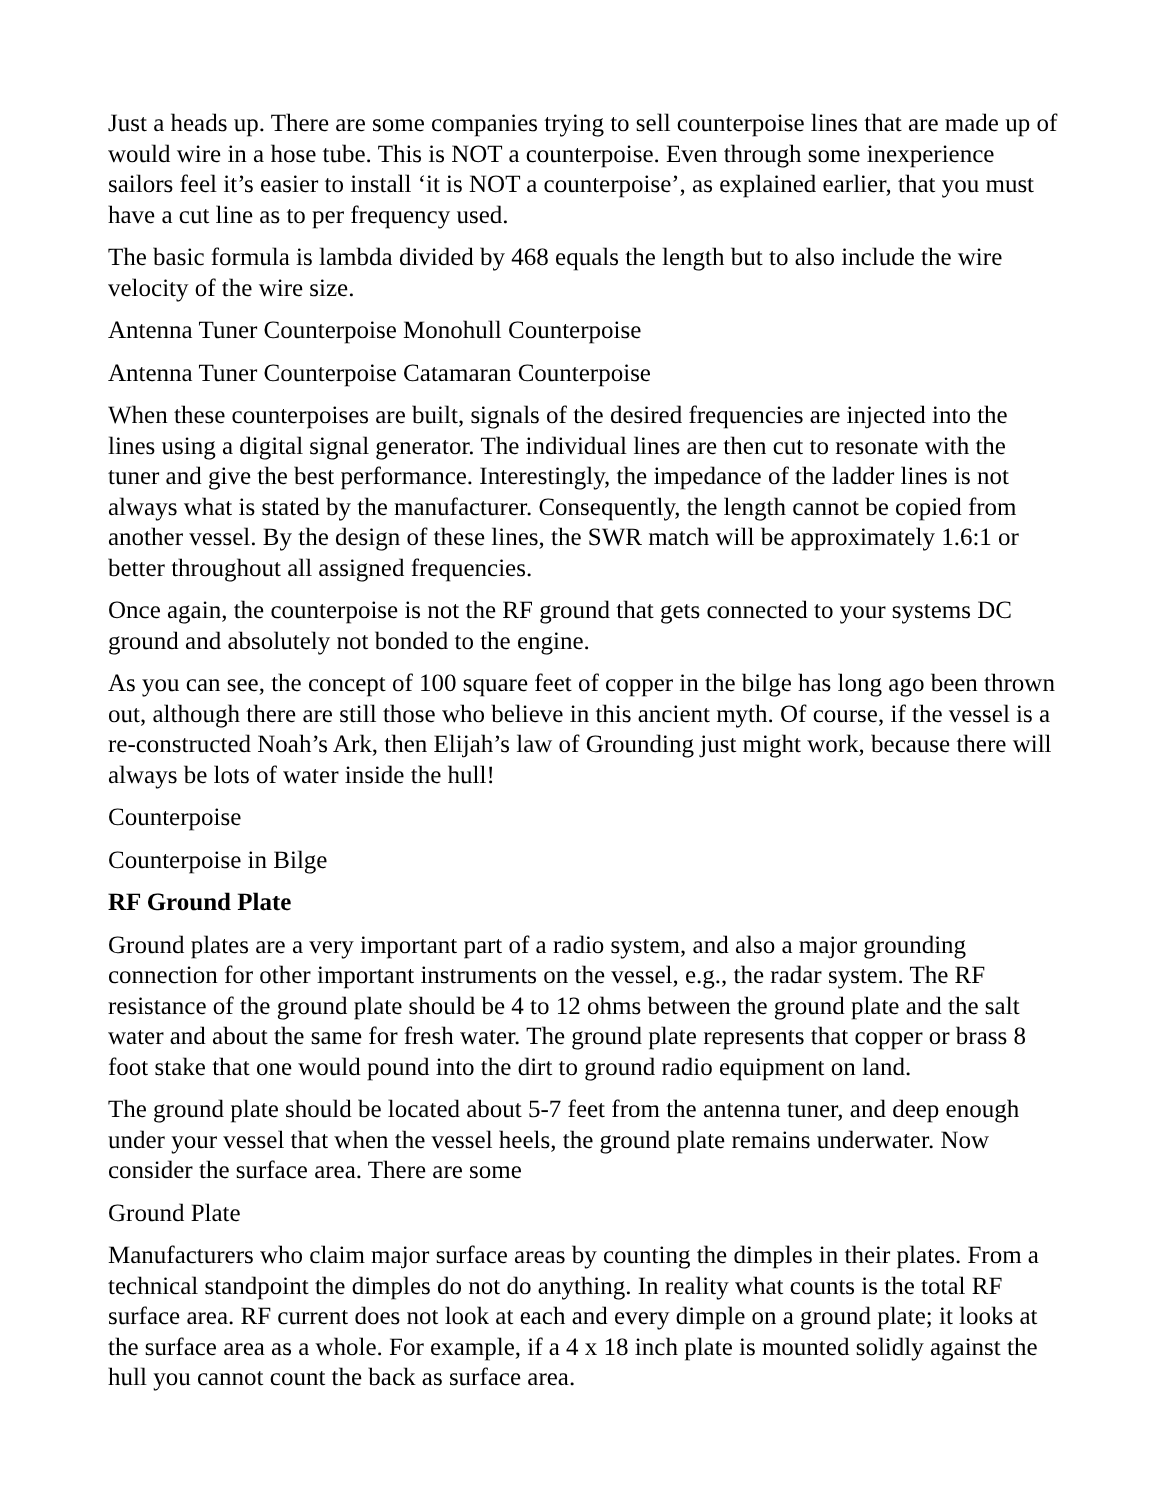Just a heads up. There are some companies trying to sell counterpoise lines that are made up of would wire in a hose tube. This is NOT a counterpoise. Even through some inexperience sailors feel it’s easier to install ‘it is NOT a counterpoise’, as explained earlier, that you must have a cut line as to per frequency used.
The basic formula is lambda divided by 468 equals the length but to also include the wire velocity of the wire size.
Antenna Tuner Counterpoise Monohull Counterpoise
Antenna Tuner Counterpoise Catamaran Counterpoise
When these counterpoises are built, signals of the desired frequencies are injected into the lines using a digital signal generator. The individual lines are then cut to resonate with the tuner and give the best performance. Interestingly, the impedance of the ladder lines is not always what is stated by the manufacturer. Consequently, the length cannot be copied from another vessel. By the design of these lines, the SWR match will be approximately 1.6:1 or better throughout all assigned frequencies.
Once again, the counterpoise is not the RF ground that gets connected to your systems DC ground and absolutely not bonded to the engine.
As you can see, the concept of 100 square feet of copper in the bilge has long ago been thrown out, although there are still those who believe in this ancient myth. Of course, if the vessel is a re-constructed Noah’s Ark, then Elijah’s law of Grounding just might work, because there will always be lots of water inside the hull!
Counterpoise
Counterpoise in Bilge
RF Ground Plate
Ground plates are a very important part of a radio system, and also a major grounding connection for other important instruments on the vessel, e.g., the radar system. The RF resistance of the ground plate should be 4 to 12 ohms between the ground plate and the salt water and about the same for fresh water. The ground plate represents that copper or brass 8 foot stake that one would pound into the dirt to ground radio equipment on land.
The ground plate should be located about 5-7 feet from the antenna tuner, and deep enough under your vessel that when the vessel heels, the ground plate remains underwater. Now consider the surface area. There are some
Ground Plate
Manufacturers who claim major surface areas by counting the dimples in their plates. From a technical standpoint the dimples do not do anything. In reality what counts is the total RF surface area. RF current does not look at each and every dimple on a ground plate; it looks at the surface area as a whole. For example, if a 4 x 18 inch plate is mounted solidly against the hull you cannot count the back as surface area.